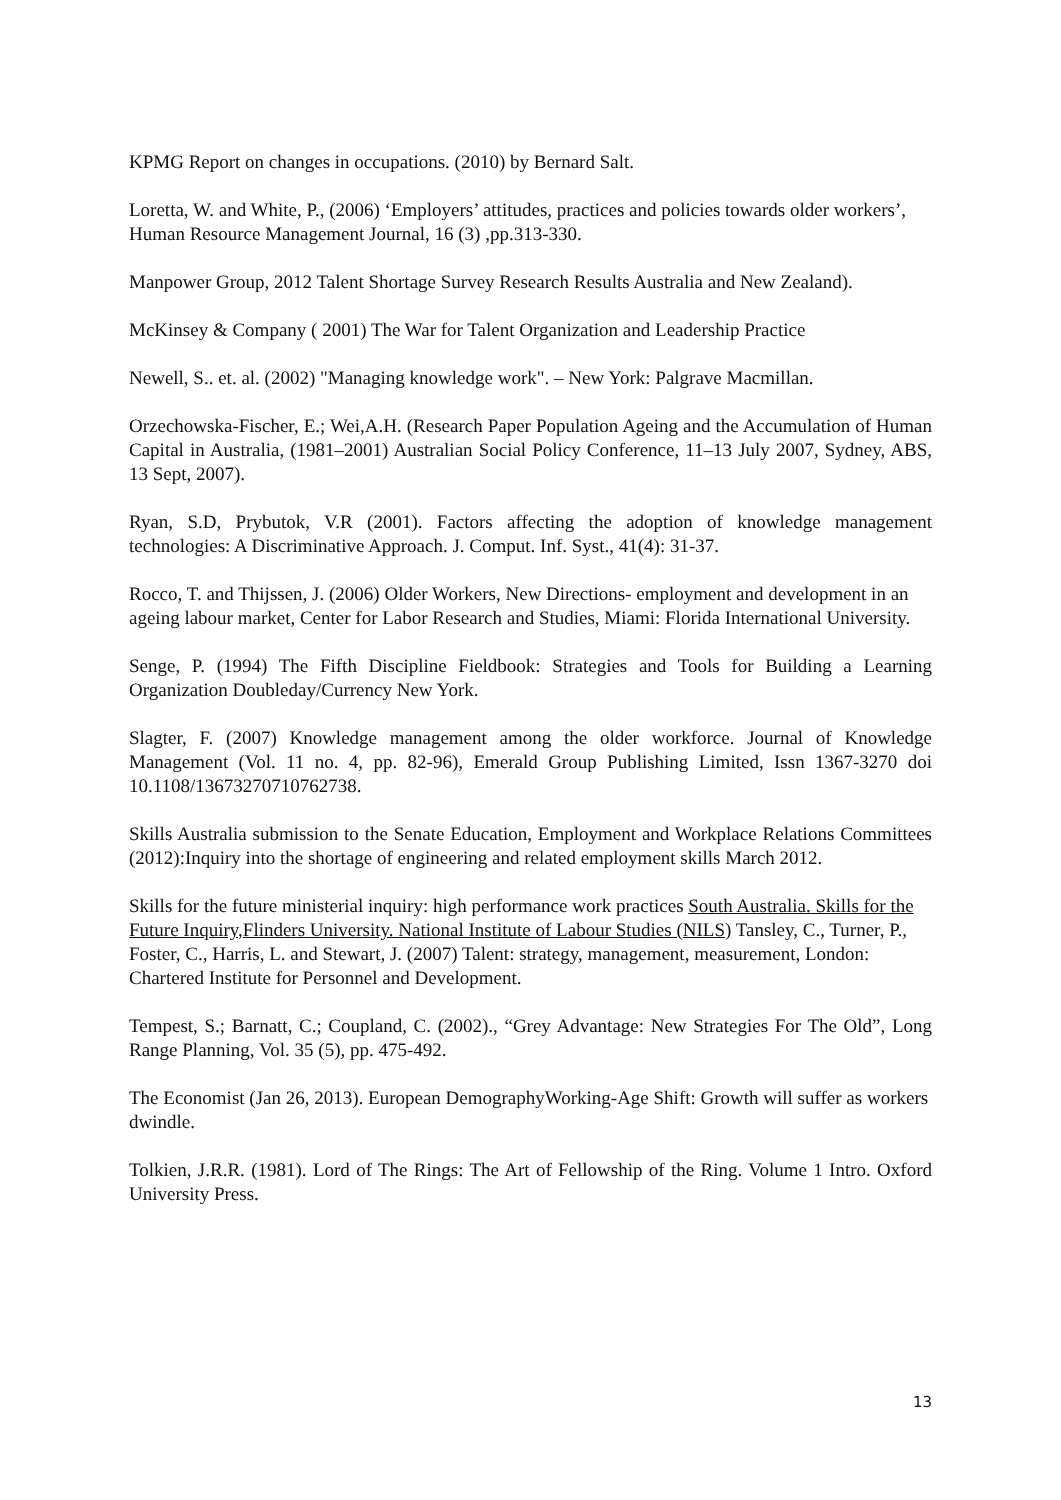KPMG Report on changes in occupations. (2010) by Bernard Salt.
Loretta, W. and White, P., (2006) ‘Employers’ attitudes, practices and policies towards older workers’, Human Resource Management Journal, 16 (3) ,pp.313-330.
Manpower Group, 2012 Talent Shortage Survey Research Results Australia and New Zealand).
McKinsey & Company ( 2001) The War for Talent Organization and Leadership Practice
Newell, S.. et. al. (2002) "Managing knowledge work". – New York: Palgrave Macmillan.
Orzechowska-Fischer, E.; Wei,A.H. (Research Paper Population Ageing and the Accumulation of Human Capital in Australia, (1981–2001) Australian Social Policy Conference, 11–13 July 2007, Sydney, ABS, 13 Sept, 2007).
Ryan, S.D, Prybutok, V.R (2001). Factors affecting the adoption of knowledge management technologies: A Discriminative Approach. J. Comput. Inf. Syst., 41(4): 31-37.
Rocco, T. and Thijssen, J. (2006) Older Workers, New Directions- employment and development in an ageing labour market, Center for Labor Research and Studies, Miami: Florida International University.
Senge, P. (1994) The Fifth Discipline Fieldbook: Strategies and Tools for Building a Learning Organization Doubleday/Currency New York.
Slagter, F. (2007) Knowledge management among the older workforce. Journal of Knowledge Management (Vol. 11 no. 4, pp. 82-96), Emerald Group Publishing Limited, Issn 1367-3270 doi 10.1108/13673270710762738.
Skills Australia submission to the Senate Education, Employment and Workplace Relations Committees (2012):Inquiry into the shortage of engineering and related employment skills March 2012.
Skills for the future ministerial inquiry: high performance work practices South Australia. Skills for the Future Inquiry,Flinders University. National Institute of Labour Studies (NILS) Tansley, C., Turner, P., Foster, C., Harris, L. and Stewart, J. (2007) Talent: strategy, management, measurement, London: Chartered Institute for Personnel and Development.
Tempest, S.; Barnatt, C.; Coupland, C. (2002)., “Grey Advantage: New Strategies For The Old”, Long Range Planning, Vol. 35 (5), pp. 475-492.
The Economist (Jan 26, 2013). European DemographyWorking-Age Shift: Growth will suffer as workers dwindle.
Tolkien, J.R.R. (1981). Lord of The Rings: The Art of Fellowship of the Ring. Volume 1 Intro. Oxford University Press.
13